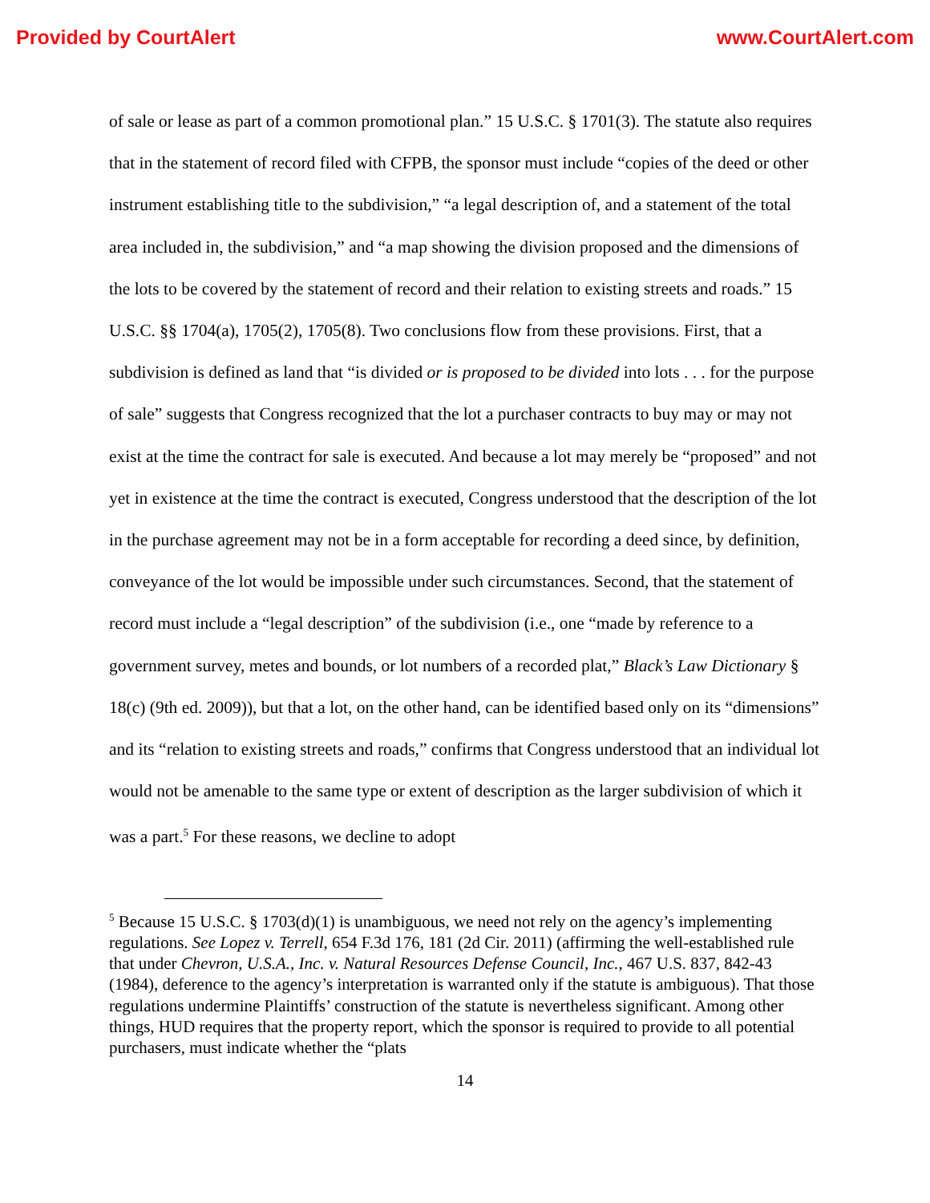Provided by CourtAlert www.CourtAlert.com
of sale or lease as part of a common promotional plan.” 15 U.S.C. § 1701(3). The statute also requires that in the statement of record filed with CFPB, the sponsor must include “copies of the deed or other instrument establishing title to the subdivision,” “a legal description of, and a statement of the total area included in, the subdivision,” and “a map showing the division proposed and the dimensions of the lots to be covered by the statement of record and their relation to existing streets and roads.” 15 U.S.C. §§ 1704(a), 1705(2), 1705(8). Two conclusions flow from these provisions. First, that a subdivision is defined as land that “is divided or is proposed to be divided into lots . . . for the purpose of sale” suggests that Congress recognized that the lot a purchaser contracts to buy may or may not exist at the time the contract for sale is executed. And because a lot may merely be “proposed” and not yet in existence at the time the contract is executed, Congress understood that the description of the lot in the purchase agreement may not be in a form acceptable for recording a deed since, by definition, conveyance of the lot would be impossible under such circumstances. Second, that the statement of record must include a “legal description” of the subdivision (i.e., one “made by reference to a government survey, metes and bounds, or lot numbers of a recorded plat,” Black’s Law Dictionary § 18(c) (9th ed. 2009)), but that a lot, on the other hand, can be identified based only on its “dimensions” and its “relation to existing streets and roads,” confirms that Congress understood that an individual lot would not be amenable to the same type or extent of description as the larger subdivision of which it was a part.<sup>5</sup> For these reasons, we decline to adopt
<sup>5</sup> Because 15 U.S.C. § 1703(d)(1) is unambiguous, we need not rely on the agency’s implementing regulations. See Lopez v. Terrell, 654 F.3d 176, 181 (2d Cir. 2011) (affirming the well-established rule that under Chevron, U.S.A., Inc. v. Natural Resources Defense Council, Inc., 467 U.S. 837, 842-43 (1984), deference to the agency’s interpretation is warranted only if the statute is ambiguous). That those regulations undermine Plaintiffs’ construction of the statute is nevertheless significant. Among other things, HUD requires that the property report, which the sponsor is required to provide to all potential purchasers, must indicate whether the “plats
14